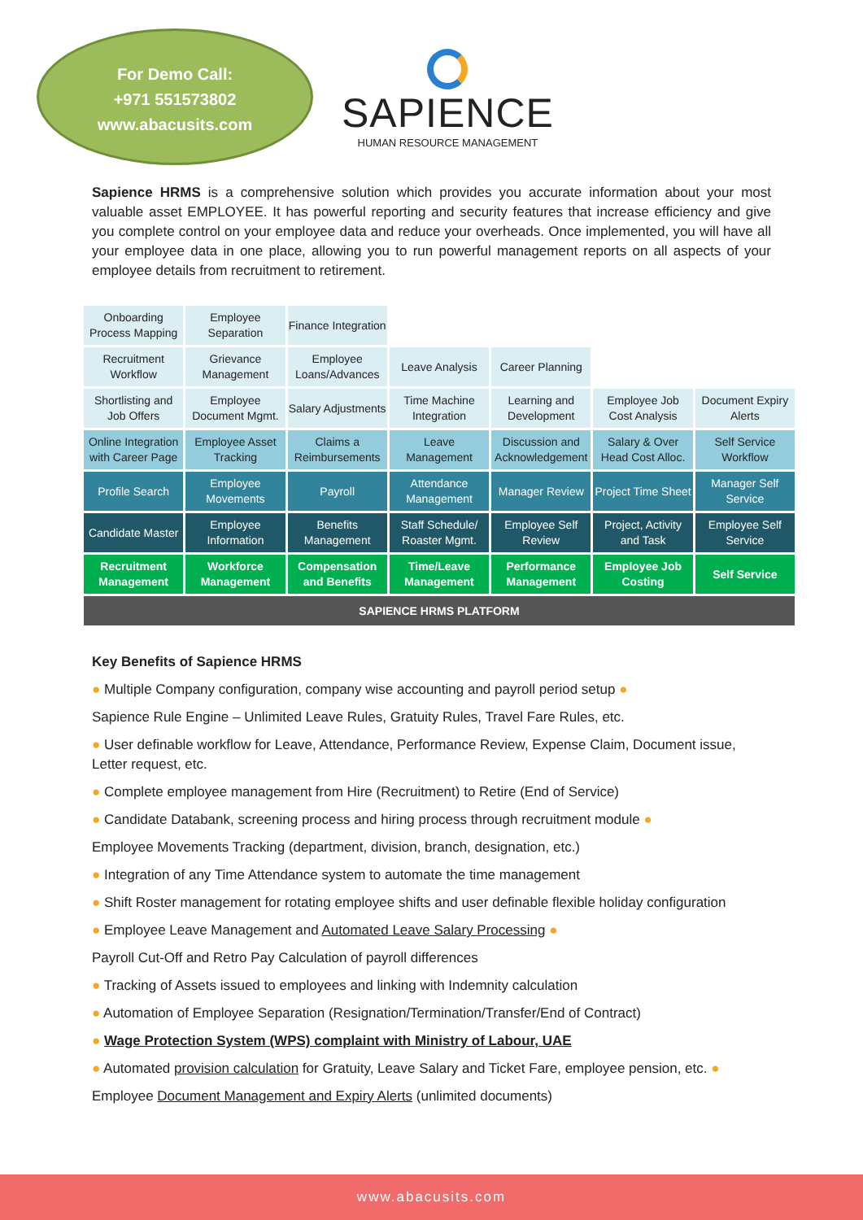For Demo Call:
+971 551573802
www.abacusits.com
SAPIENCE
HUMAN RESOURCE MANAGEMENT
Sapience HRMS is a comprehensive solution which provides you accurate information about your most valuable asset EMPLOYEE. It has powerful reporting and security features that increase efficiency and give you complete control on your employee data and reduce your overheads. Once implemented, you will have all your employee data in one place, allowing you to run powerful management reports on all aspects of your employee details from recruitment to retirement.
| Onboarding Process Mapping | Employee Separation | Finance Integration | | | | |
| Recruitment Workflow | Grievance Management | Employee Loans/Advances | Leave Analysis | Career Planning | | |
| Shortlisting and Job Offers | Employee Document Mgmt. | Salary Adjustments | Time Machine Integration | Learning and Development | Employee Job Cost Analysis | Document Expiry Alerts |
| Online Integration with Career Page | Employee Asset Tracking | Claims a Reimbursements | Leave Management | Discussion and Acknowledgement | Salary & Over Head Cost Alloc. | Self Service Workflow |
| Profile Search | Employee Movements | Payroll | Attendance Management | Manager Review | Project Time Sheet | Manager Self Service |
| Candidate Master | Employee Information | Benefits Management | Staff Schedule/ Roaster Mgmt. | Employee Self Review | Project, Activity and Task | Employee Self Service |
| Recruitment Management | Workforce Management | Compensation and Benefits | Time/Leave Management | Performance Management | Employee Job Costing | Self Service |
| SAPIENCE HRMS PLATFORM | | | | | | |
Key Benefits of Sapience HRMS
● Multiple Company configuration, company wise accounting and payroll period setup ●
Sapience Rule Engine – Unlimited Leave Rules, Gratuity Rules, Travel Fare Rules, etc.
● User definable workflow for Leave, Attendance, Performance Review, Expense Claim, Document issue, Letter request, etc.
● Complete employee management from Hire (Recruitment) to Retire (End of Service)
● Candidate Databank, screening process and hiring process through recruitment module ●
Employee Movements Tracking (department, division, branch, designation, etc.)
● Integration of any Time Attendance system to automate the time management
● Shift Roster management for rotating employee shifts and user definable flexible holiday configuration
● Employee Leave Management and Automated Leave Salary Processing ●
Payroll Cut-Off and Retro Pay Calculation of payroll differences
● Tracking of Assets issued to employees and linking with Indemnity calculation
● Automation of Employee Separation (Resignation/Termination/Transfer/End of Contract)
● Wage Protection System (WPS) complaint with Ministry of Labour, UAE
● Automated provision calculation for Gratuity, Leave Salary and Ticket Fare, employee pension, etc. ●
Employee Document Management and Expiry Alerts (unlimited documents)
www.abacusits.com